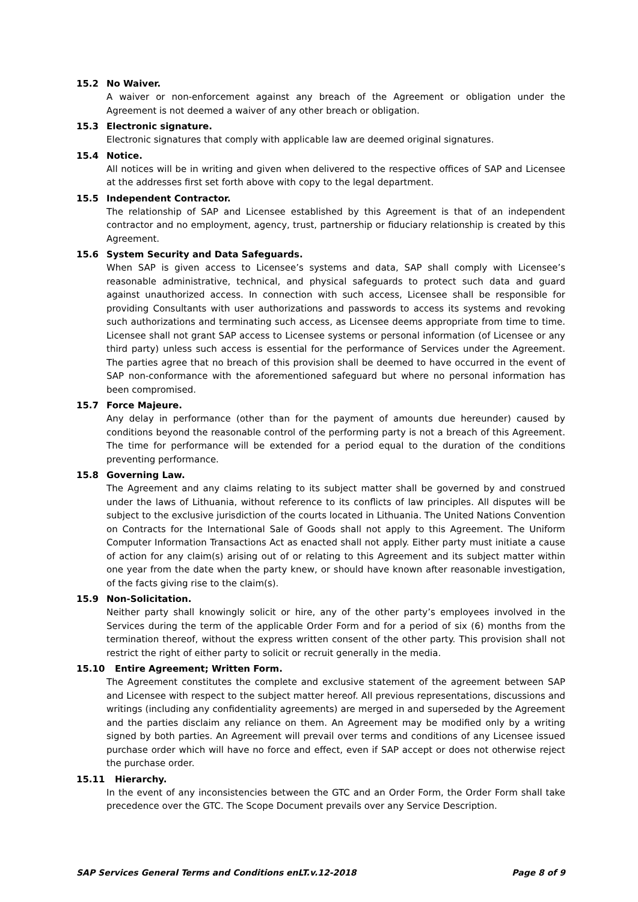15.2 No Waiver.
A waiver or non-enforcement against any breach of the Agreement or obligation under the Agreement is not deemed a waiver of any other breach or obligation.
15.3 Electronic signature.
Electronic signatures that comply with applicable law are deemed original signatures.
15.4 Notice.
All notices will be in writing and given when delivered to the respective offices of SAP and Licensee at the addresses first set forth above with copy to the legal department.
15.5 Independent Contractor.
The relationship of SAP and Licensee established by this Agreement is that of an independent contractor and no employment, agency, trust, partnership or fiduciary relationship is created by this Agreement.
15.6 System Security and Data Safeguards.
When SAP is given access to Licensee’s systems and data, SAP shall comply with Licensee’s reasonable administrative, technical, and physical safeguards to protect such data and guard against unauthorized access. In connection with such access, Licensee shall be responsible for providing Consultants with user authorizations and passwords to access its systems and revoking such authorizations and terminating such access, as Licensee deems appropriate from time to time. Licensee shall not grant SAP access to Licensee systems or personal information (of Licensee or any third party) unless such access is essential for the performance of Services under the Agreement. The parties agree that no breach of this provision shall be deemed to have occurred in the event of SAP non-conformance with the aforementioned safeguard but where no personal information has been compromised.
15.7 Force Majeure.
Any delay in performance (other than for the payment of amounts due hereunder) caused by conditions beyond the reasonable control of the performing party is not a breach of this Agreement. The time for performance will be extended for a period equal to the duration of the conditions preventing performance.
15.8 Governing Law.
The Agreement and any claims relating to its subject matter shall be governed by and construed under the laws of Lithuania, without reference to its conflicts of law principles. All disputes will be subject to the exclusive jurisdiction of the courts located in Lithuania. The United Nations Convention on Contracts for the International Sale of Goods shall not apply to this Agreement. The Uniform Computer Information Transactions Act as enacted shall not apply. Either party must initiate a cause of action for any claim(s) arising out of or relating to this Agreement and its subject matter within one year from the date when the party knew, or should have known after reasonable investigation, of the facts giving rise to the claim(s).
15.9 Non-Solicitation.
Neither party shall knowingly solicit or hire, any of the other party’s employees involved in the Services during the term of the applicable Order Form and for a period of six (6) months from the termination thereof, without the express written consent of the other party. This provision shall not restrict the right of either party to solicit or recruit generally in the media.
15.10 Entire Agreement; Written Form.
The Agreement constitutes the complete and exclusive statement of the agreement between SAP and Licensee with respect to the subject matter hereof. All previous representations, discussions and writings (including any confidentiality agreements) are merged in and superseded by the Agreement and the parties disclaim any reliance on them. An Agreement may be modified only by a writing signed by both parties. An Agreement will prevail over terms and conditions of any Licensee issued purchase order which will have no force and effect, even if SAP accept or does not otherwise reject the purchase order.
15.11 Hierarchy.
In the event of any inconsistencies between the GTC and an Order Form, the Order Form shall take precedence over the GTC. The Scope Document prevails over any Service Description.
SAP Services General Terms and Conditions enLT.v.12-2018 Page 8 of 9